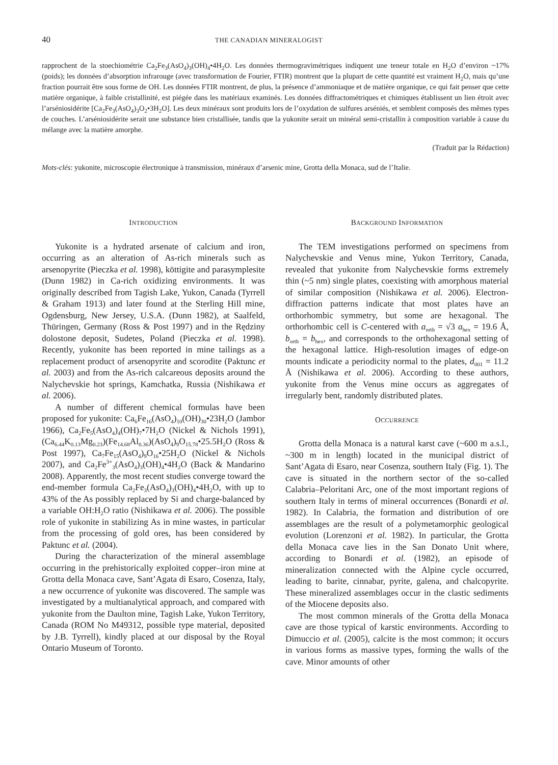40 THE CANADIAN MINERALOGIST
rapprochent de la stoechiométrie Ca<sub>2</sub>Fe<sub>3</sub>(AsO<sub>4</sub>)<sub>3</sub>(OH)<sub>4</sub>•4H<sub>2</sub>O. Les données thermogravimétriques indiquent une teneur totale en H<sub>2</sub>O d’environ ~17% (poids); les données d’absorption infrarouge (avec transformation de Fourier, FTIR) montrent que la plupart de cette quantité est vraiment H<sub>2</sub>O, mais qu’une fraction pourrait être sous forme de OH. Les données FTIR montrent, de plus, la présence d’ammoniaque et de matière organique, ce qui fait penser que cette matière organique, à faible cristallinité, est piégée dans les matériaux examinés. Les données diffractométriques et chimiques établissent un lien étroit avec l’arséniosidérite [Ca<sub>2</sub>Fe<sub>3</sub>(AsO<sub>4</sub>)<sub>3</sub>O<sub>2</sub>•3H<sub>2</sub>O]. Les deux minéraux sont produits lors de l’oxydation de sulfures arséniés, et semblent composés des mêmes types de couches. L’arséniosidérite serait une substance bien cristallisée, tandis que la yukonite serait un minéral semi-cristallin à composition variable à cause du mélange avec la matière amorphe.
(Traduit par la Rédaction)
Mots-clés: yukonite, microscopie électronique à transmission, minéraux d’arsenic mine, Grotta della Monaca, sud de l’Italie.
INTRODUCTION
Yukonite is a hydrated arsenate of calcium and iron, occurring as an alteration of As-rich minerals such as arsenopyrite (Pieczka et al. 1998), köttigite and parasymplesite (Dunn 1982) in Ca-rich oxidizing environments. It was originally described from Tagish Lake, Yukon, Canada (Tyrrell & Graham 1913) and later found at the Sterling Hill mine, Ogdensburg, New Jersey, U.S.A. (Dunn 1982), at Saalfeld, Thüringen, Germany (Ross & Post 1997) and in the Rędziny dolostone deposit, Sudetes, Poland (Pieczka et al. 1998). Recently, yukonite has been reported in mine tailings as a replacement product of arsenopyrite and scorodite (Paktunc et al. 2003) and from the As-rich calcareous deposits around the Nalychevskie hot springs, Kamchatka, Russia (Nishikawa et al. 2006).
A number of different chemical formulas have been proposed for yukonite: Ca<sub>6</sub>Fe<sub>16</sub>(AsO<sub>4</sub>)<sub>10</sub>(OH)<sub>30</sub>•23H<sub>2</sub>O (Jambor 1966), Ca<sub>2</sub>Fe<sub>5</sub>(AsO<sub>4</sub>)<sub>4</sub>(OH)<sub>7</sub>•7H<sub>2</sub>O (Nickel & Nichols 1991), (Ca<sub>6.44</sub>K<sub>0.13</sub>Mg<sub>0.23</sub>)(Fe<sub>14.68</sub>Al<sub>0.36</sub>)(AsO<sub>4</sub>)<sub>9</sub>O<sub>15.78</sub>•25.5H<sub>2</sub>O (Ross & Post 1997), Ca<sub>7</sub>Fe<sub>15</sub>(AsO<sub>4</sub>)<sub>9</sub>O<sub>16</sub>•25H<sub>2</sub>O (Nickel & Nichols 2007), and Ca<sub>2</sub>Fe<sup>3+</sup><sub>3</sub>(AsO<sub>4</sub>)<sub>3</sub>(OH)<sub>4</sub>•4H<sub>2</sub>O (Back & Mandarino 2008). Apparently, the most recent studies converge toward the end-member formula Ca<sub>2</sub>Fe<sub>3</sub>(AsO<sub>4</sub>)<sub>3</sub>(OH)<sub>4</sub>•4H<sub>2</sub>O, with up to 43% of the As possibly replaced by Si and charge-balanced by a variable OH:H<sub>2</sub>O ratio (Nishikawa et al. 2006). The possible role of yukonite in stabilizing As in mine wastes, in particular from the processing of gold ores, has been considered by Paktunc et al. (2004).
During the characterization of the mineral assemblage occurring in the prehistorically exploited copper–iron mine at Grotta della Monaca cave, Sant’Agata di Esaro, Cosenza, Italy, a new occurrence of yukonite was discovered. The sample was investigated by a multianalytical approach, and compared with yukonite from the Daulton mine, Tagish Lake, Yukon Territory, Canada (ROM No M49312, possible type material, deposited by J.B. Tyrrell), kindly placed at our disposal by the Royal Ontario Museum of Toronto.
BACKGROUND INFORMATION
The TEM investigations performed on specimens from Nalychevskie and Venus mine, Yukon Territory, Canada, revealed that yukonite from Nalychevskie forms extremely thin (~5 nm) single plates, coexisting with amorphous material of similar composition (Nishikawa et al. 2006). Electron-diffraction patterns indicate that most plates have an orthorhombic symmetry, but some are hexagonal. The orthorhombic cell is C-centered with a<sub>orth</sub> = √3 a<sub>hex</sub> = 19.6 Å, b<sub>orth</sub> = b<sub>hex</sub>, and corresponds to the orthohexagonal setting of the hexagonal lattice. High-resolution images of edge-on mounts indicate a periodicity normal to the plates, d<sub>001</sub> = 11.2 Å (Nishikawa et al. 2006). According to these authors, yukonite from the Venus mine occurs as aggregates of irregularly bent, randomly distributed plates.
OCCURRENCE
Grotta della Monaca is a natural karst cave (~600 m a.s.l., ~300 m in length) located in the municipal district of Sant’Agata di Esaro, near Cosenza, southern Italy (Fig. 1). The cave is situated in the northern sector of the so-called Calabria–Peloritani Arc, one of the most important regions of southern Italy in terms of mineral occurrences (Bonardi et al. 1982). In Calabria, the formation and distribution of ore assemblages are the result of a polymetamorphic geological evolution (Lorenzoni et al. 1982). In particular, the Grotta della Monaca cave lies in the San Donato Unit where, according to Bonardi et al. (1982), an episode of mineralization connected with the Alpine cycle occurred, leading to barite, cinnabar, pyrite, galena, and chalcopyrite. These mineralized assemblages occur in the clastic sediments of the Miocene deposits also.
The most common minerals of the Grotta della Monaca cave are those typical of karstic environments. According to Dimuccio et al. (2005), calcite is the most common; it occurs in various forms as massive types, forming the walls of the cave. Minor amounts of other